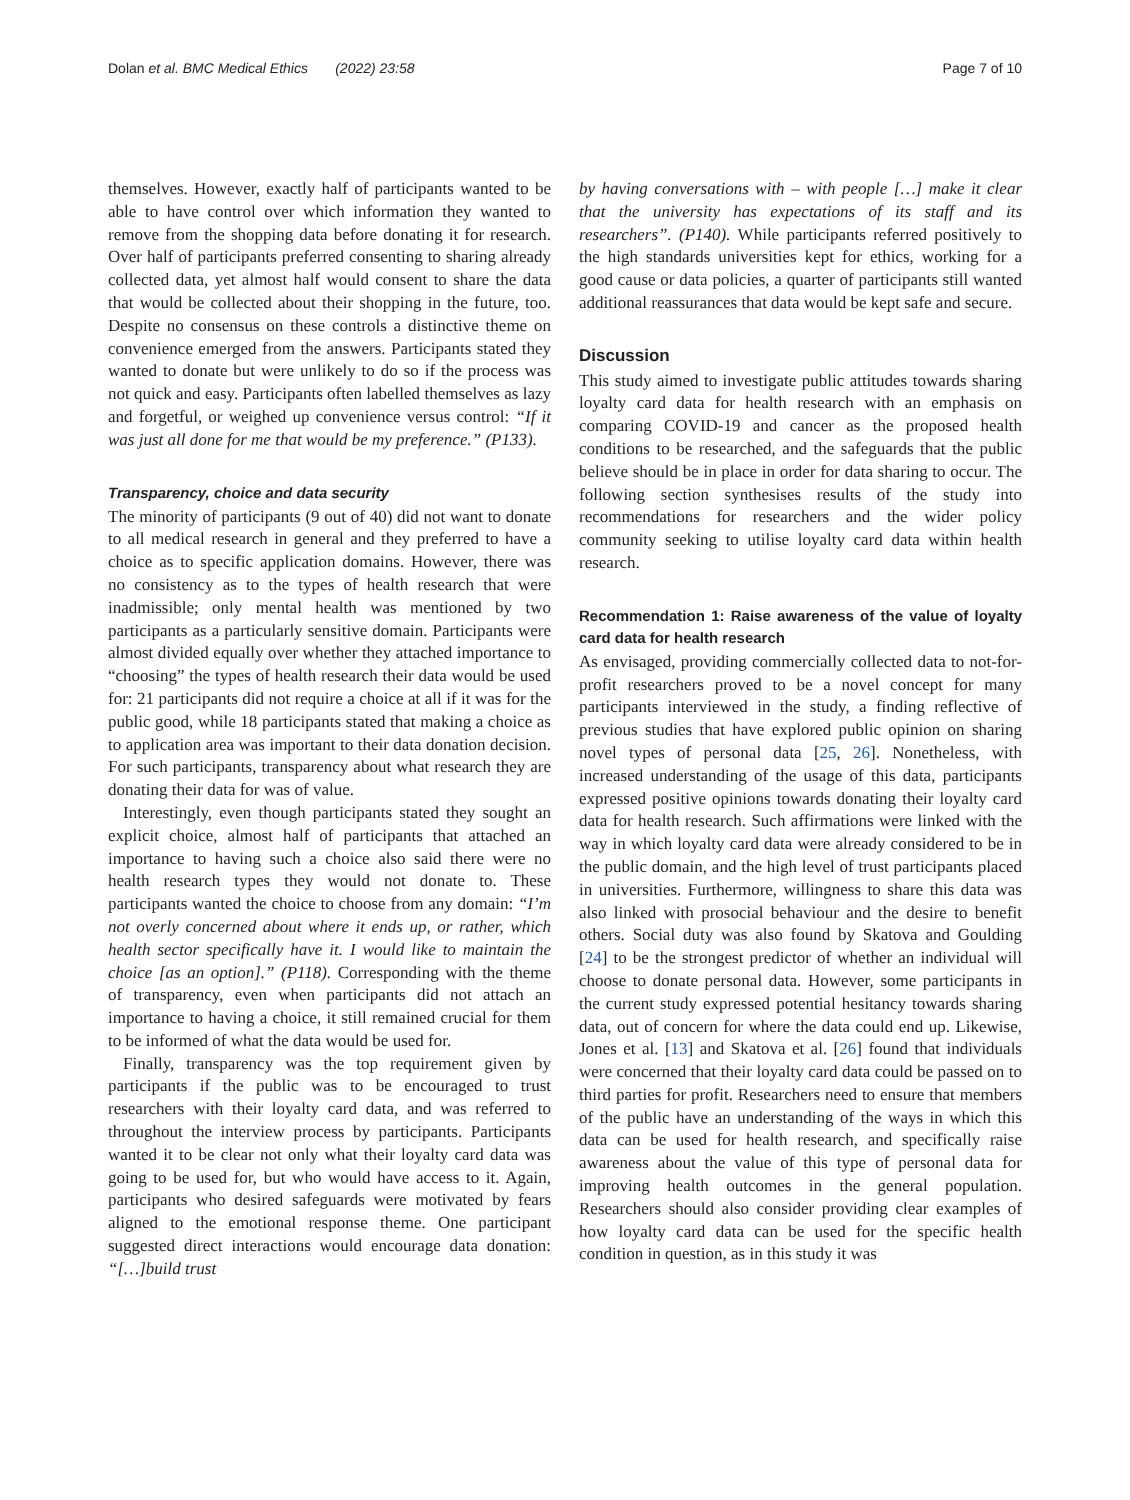Dolan et al. BMC Medical Ethics (2022) 23:58 Page 7 of 10
themselves. However, exactly half of participants wanted to be able to have control over which information they wanted to remove from the shopping data before donating it for research. Over half of participants preferred consenting to sharing already collected data, yet almost half would consent to share the data that would be collected about their shopping in the future, too. Despite no consensus on these controls a distinctive theme on convenience emerged from the answers. Participants stated they wanted to donate but were unlikely to do so if the process was not quick and easy. Participants often labelled themselves as lazy and forgetful, or weighed up convenience versus control: “If it was just all done for me that would be my preference.” (P133).
Transparency, choice and data security
The minority of participants (9 out of 40) did not want to donate to all medical research in general and they preferred to have a choice as to specific application domains. However, there was no consistency as to the types of health research that were inadmissible; only mental health was mentioned by two participants as a particularly sensitive domain. Participants were almost divided equally over whether they attached importance to “choosing” the types of health research their data would be used for: 21 participants did not require a choice at all if it was for the public good, while 18 participants stated that making a choice as to application area was important to their data donation decision. For such participants, transparency about what research they are donating their data for was of value.
Interestingly, even though participants stated they sought an explicit choice, almost half of participants that attached an importance to having such a choice also said there were no health research types they would not donate to. These participants wanted the choice to choose from any domain: “I’m not overly concerned about where it ends up, or rather, which health sector specifically have it. I would like to maintain the choice [as an option].” (P118). Corresponding with the theme of transparency, even when participants did not attach an importance to having a choice, it still remained crucial for them to be informed of what the data would be used for.
Finally, transparency was the top requirement given by participants if the public was to be encouraged to trust researchers with their loyalty card data, and was referred to throughout the interview process by participants. Participants wanted it to be clear not only what their loyalty card data was going to be used for, but who would have access to it. Again, participants who desired safeguards were motivated by fears aligned to the emotional response theme. One participant suggested direct interactions would encourage data donation: “[…]build trust
by having conversations with – with people […] make it clear that the university has expectations of its staff and its researchers”. (P140). While participants referred positively to the high standards universities kept for ethics, working for a good cause or data policies, a quarter of participants still wanted additional reassurances that data would be kept safe and secure.
Discussion
This study aimed to investigate public attitudes towards sharing loyalty card data for health research with an emphasis on comparing COVID-19 and cancer as the proposed health conditions to be researched, and the safeguards that the public believe should be in place in order for data sharing to occur. The following section synthesises results of the study into recommendations for researchers and the wider policy community seeking to utilise loyalty card data within health research.
Recommendation 1: Raise awareness of the value of loyalty card data for health research
As envisaged, providing commercially collected data to not-for-profit researchers proved to be a novel concept for many participants interviewed in the study, a finding reflective of previous studies that have explored public opinion on sharing novel types of personal data [25, 26]. Nonetheless, with increased understanding of the usage of this data, participants expressed positive opinions towards donating their loyalty card data for health research. Such affirmations were linked with the way in which loyalty card data were already considered to be in the public domain, and the high level of trust participants placed in universities. Furthermore, willingness to share this data was also linked with prosocial behaviour and the desire to benefit others. Social duty was also found by Skatova and Goulding [24] to be the strongest predictor of whether an individual will choose to donate personal data. However, some participants in the current study expressed potential hesitancy towards sharing data, out of concern for where the data could end up. Likewise, Jones et al. [13] and Skatova et al. [26] found that individuals were concerned that their loyalty card data could be passed on to third parties for profit. Researchers need to ensure that members of the public have an understanding of the ways in which this data can be used for health research, and specifically raise awareness about the value of this type of personal data for improving health outcomes in the general population. Researchers should also consider providing clear examples of how loyalty card data can be used for the specific health condition in question, as in this study it was